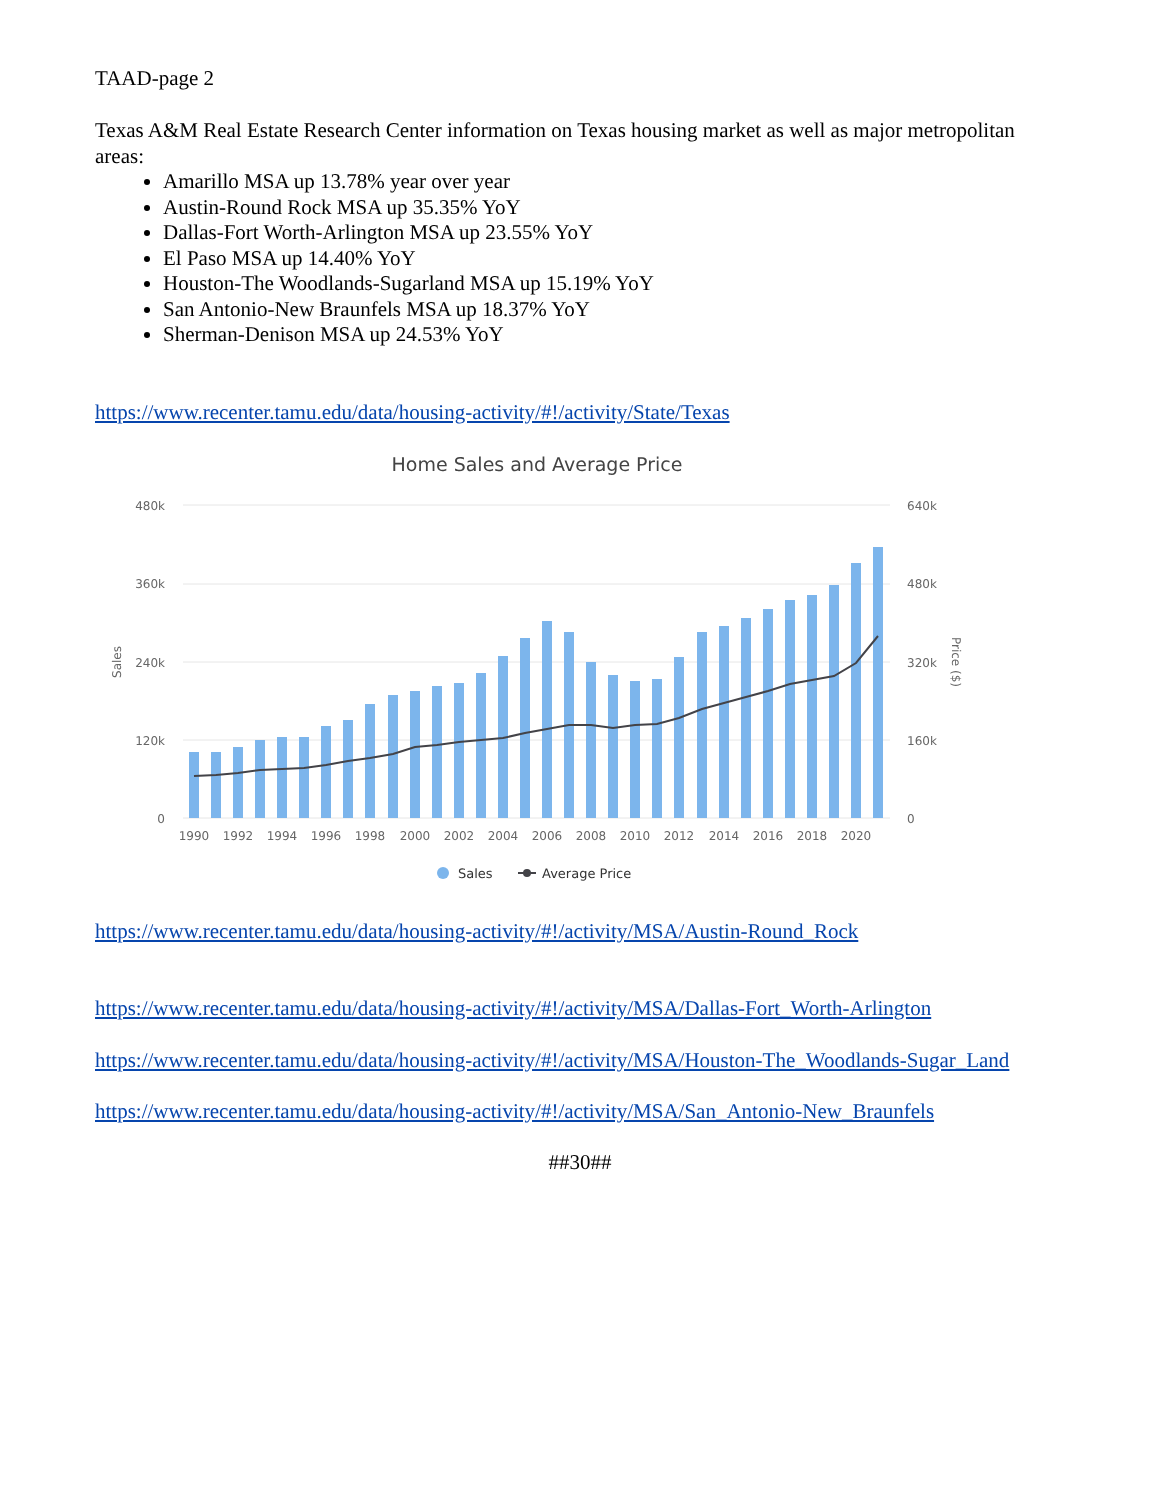TAAD-page 2
Texas A&M Real Estate Research Center information on Texas housing market as well as major metropolitan areas:
Amarillo MSA up 13.78% year over year
Austin-Round Rock MSA up 35.35% YoY
Dallas-Fort Worth-Arlington MSA up 23.55% YoY
El Paso MSA up 14.40% YoY
Houston-The Woodlands-Sugarland MSA up 15.19% YoY
San Antonio-New Braunfels MSA up 18.37% YoY
Sherman-Denison MSA up 24.53% YoY
https://www.recenter.tamu.edu/data/housing-activity/#!/activity/State/Texas
Home Sales and Average Price
480k
360k
240k
120k
0
640k
480k
320k
160k
0
Sales
Price ($)
1990
1992
1994
1996
1998
2000
2002
2004
2006
2008
2010
2012
2014
2016
2018
2020
Sales
Average Price
https://www.recenter.tamu.edu/data/housing-activity/#!/activity/MSA/Austin-Round_Rock
https://www.recenter.tamu.edu/data/housing-activity/#!/activity/MSA/Dallas-Fort_Worth-Arlington
https://www.recenter.tamu.edu/data/housing-activity/#!/activity/MSA/Houston-The_Woodlands-Sugar_Land
https://www.recenter.tamu.edu/data/housing-activity/#!/activity/MSA/San_Antonio-New_Braunfels
##30##